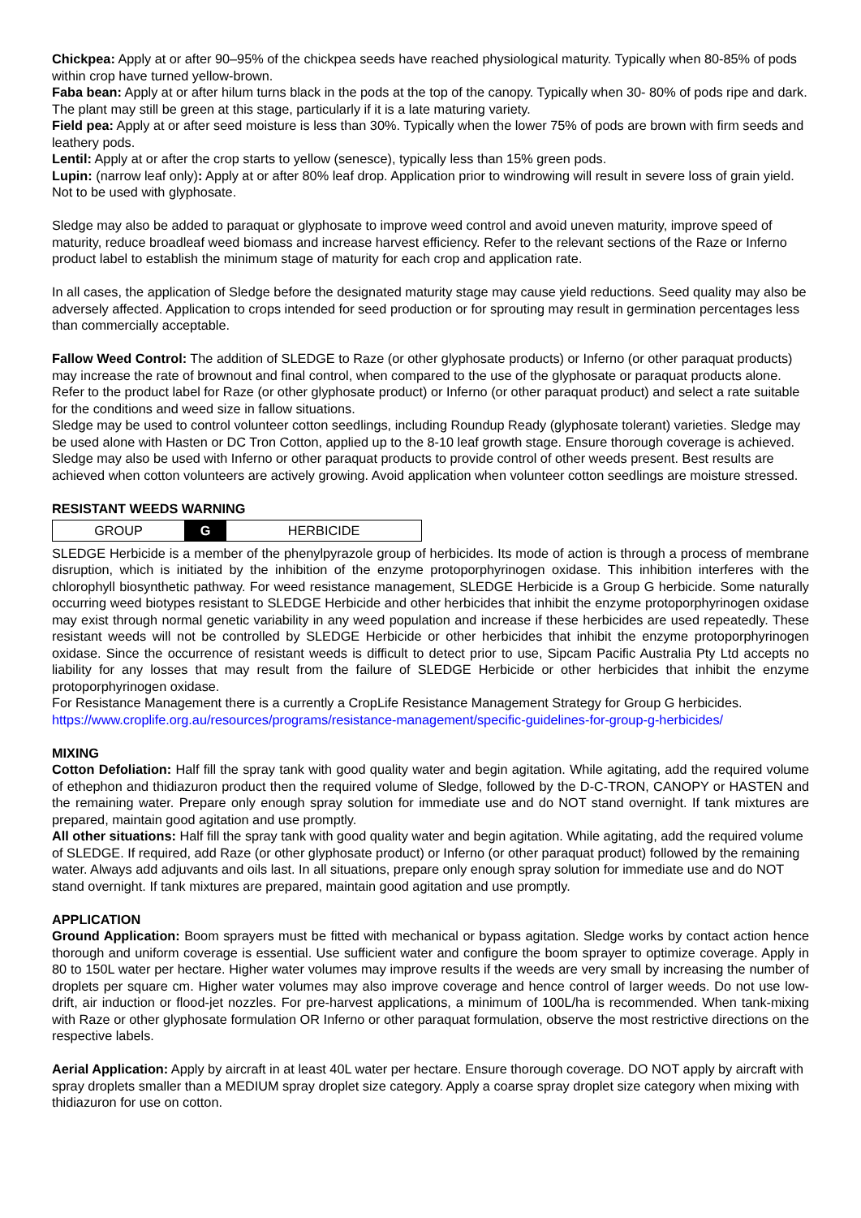Chickpea: Apply at or after 90–95% of the chickpea seeds have reached physiological maturity. Typically when 80-85% of pods within crop have turned yellow-brown.
Faba bean: Apply at or after hilum turns black in the pods at the top of the canopy. Typically when 30- 80% of pods ripe and dark. The plant may still be green at this stage, particularly if it is a late maturing variety.
Field pea: Apply at or after seed moisture is less than 30%. Typically when the lower 75% of pods are brown with firm seeds and leathery pods.
Lentil: Apply at or after the crop starts to yellow (senesce), typically less than 15% green pods.
Lupin: (narrow leaf only): Apply at or after 80% leaf drop. Application prior to windrowing will result in severe loss of grain yield. Not to be used with glyphosate.
Sledge may also be added to paraquat or glyphosate to improve weed control and avoid uneven maturity, improve speed of maturity, reduce broadleaf weed biomass and increase harvest efficiency. Refer to the relevant sections of the Raze or Inferno product label to establish the minimum stage of maturity for each crop and application rate.
In all cases, the application of Sledge before the designated maturity stage may cause yield reductions. Seed quality may also be adversely affected. Application to crops intended for seed production or for sprouting may result in germination percentages less than commercially acceptable.
Fallow Weed Control: The addition of SLEDGE to Raze (or other glyphosate products) or Inferno (or other paraquat products) may increase the rate of brownout and final control, when compared to the use of the glyphosate or paraquat products alone. Refer to the product label for Raze (or other glyphosate product) or Inferno (or other paraquat product) and select a rate suitable for the conditions and weed size in fallow situations.
Sledge may be used to control volunteer cotton seedlings, including Roundup Ready (glyphosate tolerant) varieties. Sledge may be used alone with Hasten or DC Tron Cotton, applied up to the 8-10 leaf growth stage. Ensure thorough coverage is achieved. Sledge may also be used with Inferno or other paraquat products to provide control of other weeds present. Best results are achieved when cotton volunteers are actively growing. Avoid application when volunteer cotton seedlings are moisture stressed.
RESISTANT WEEDS WARNING
| GROUP | G | HERBICIDE |
SLEDGE Herbicide is a member of the phenylpyrazole group of herbicides. Its mode of action is through a process of membrane disruption, which is initiated by the inhibition of the enzyme protoporphyrinogen oxidase. This inhibition interferes with the chlorophyll biosynthetic pathway. For weed resistance management, SLEDGE Herbicide is a Group G herbicide. Some naturally occurring weed biotypes resistant to SLEDGE Herbicide and other herbicides that inhibit the enzyme protoporphyrinogen oxidase may exist through normal genetic variability in any weed population and increase if these herbicides are used repeatedly. These resistant weeds will not be controlled by SLEDGE Herbicide or other herbicides that inhibit the enzyme protoporphyrinogen oxidase. Since the occurrence of resistant weeds is difficult to detect prior to use, Sipcam Pacific Australia Pty Ltd accepts no liability for any losses that may result from the failure of SLEDGE Herbicide or other herbicides that inhibit the enzyme protoporphyrinogen oxidase.
For Resistance Management there is a currently a CropLife Resistance Management Strategy for Group G herbicides.
https://www.croplife.org.au/resources/programs/resistance-management/specific-guidelines-for-group-g-herbicides/
MIXING
Cotton Defoliation: Half fill the spray tank with good quality water and begin agitation. While agitating, add the required volume of ethephon and thidiazuron product then the required volume of Sledge, followed by the D-C-TRON, CANOPY or HASTEN and the remaining water. Prepare only enough spray solution for immediate use and do NOT stand overnight. If tank mixtures are prepared, maintain good agitation and use promptly.
All other situations: Half fill the spray tank with good quality water and begin agitation. While agitating, add the required volume of SLEDGE. If required, add Raze (or other glyphosate product) or Inferno (or other paraquat product) followed by the remaining water. Always add adjuvants and oils last. In all situations, prepare only enough spray solution for immediate use and do NOT stand overnight. If tank mixtures are prepared, maintain good agitation and use promptly.
APPLICATION
Ground Application: Boom sprayers must be fitted with mechanical or bypass agitation. Sledge works by contact action hence thorough and uniform coverage is essential. Use sufficient water and configure the boom sprayer to optimize coverage. Apply in 80 to 150L water per hectare. Higher water volumes may improve results if the weeds are very small by increasing the number of droplets per square cm. Higher water volumes may also improve coverage and hence control of larger weeds. Do not use low-drift, air induction or flood-jet nozzles. For pre-harvest applications, a minimum of 100L/ha is recommended. When tank-mixing with Raze or other glyphosate formulation OR Inferno or other paraquat formulation, observe the most restrictive directions on the respective labels.
Aerial Application: Apply by aircraft in at least 40L water per hectare. Ensure thorough coverage. DO NOT apply by aircraft with spray droplets smaller than a MEDIUM spray droplet size category. Apply a coarse spray droplet size category when mixing with thidiazuron for use on cotton.